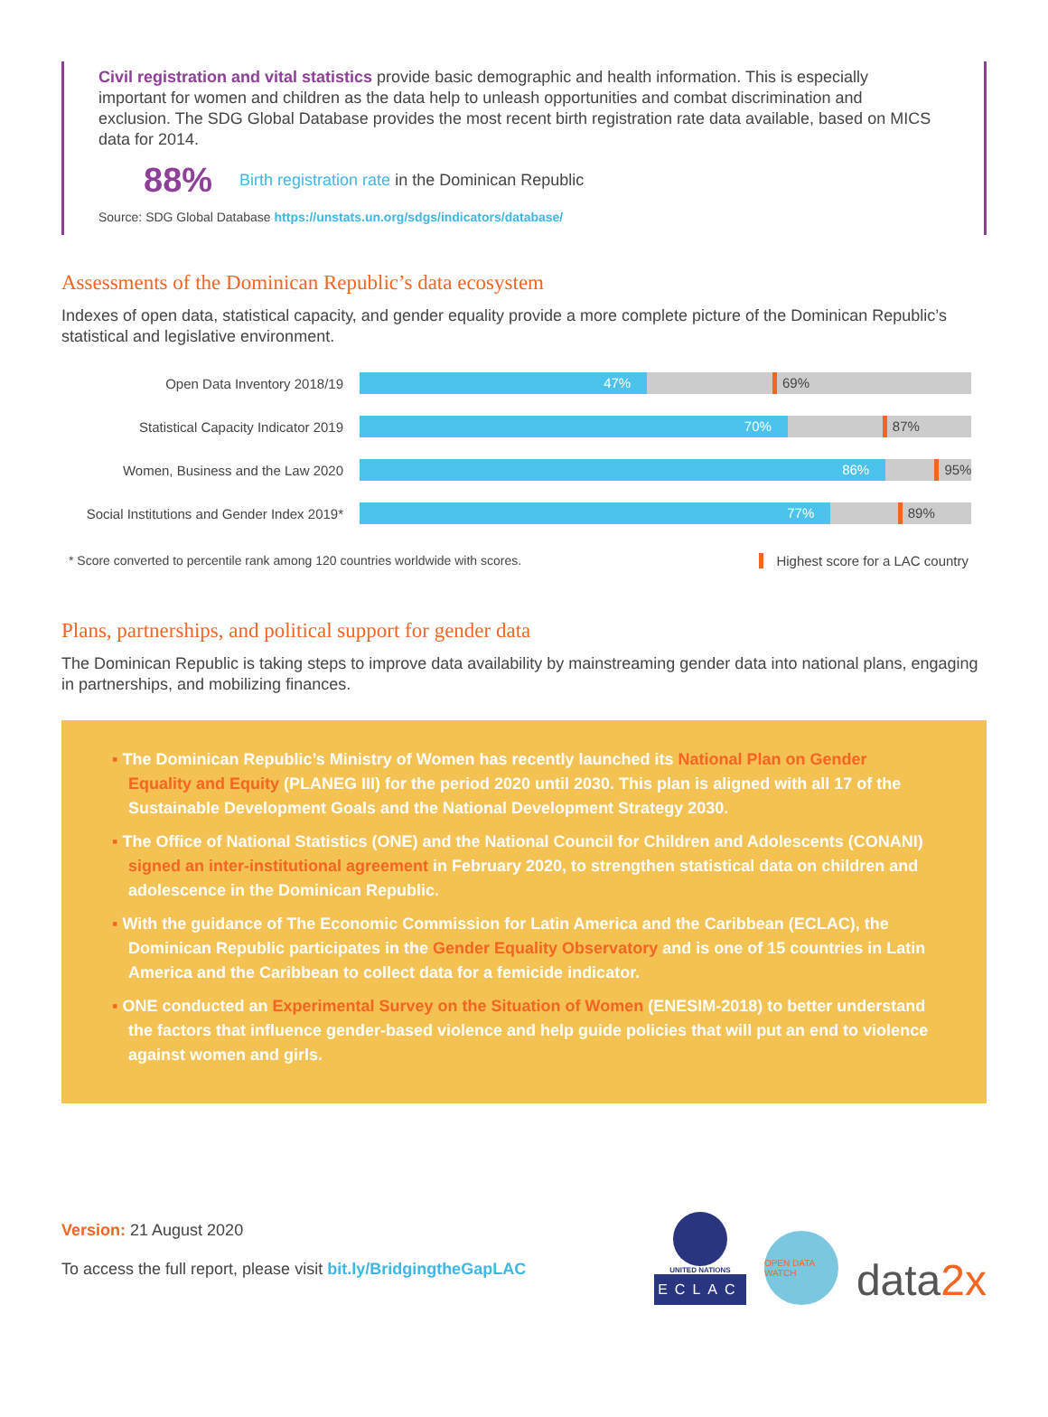Civil registration and vital statistics provide basic demographic and health information. This is especially important for women and children as the data help to unleash opportunities and combat discrimination and exclusion. The SDG Global Database provides the most recent birth registration rate data available, based on MICS data for 2014.
88% Birth registration rate in the Dominican Republic
Source: SDG Global Database https://unstats.un.org/sdgs/indicators/database/
Assessments of the Dominican Republic’s data ecosystem
Indexes of open data, statistical capacity, and gender equality provide a more complete picture of the Dominican Republic’s statistical and legislative environment.
Open Data Inventory 2018/19
47%
69%
Statistical Capacity Indicator 2019
70%
87%
Women, Business and the Law 2020
86%
95%
Social Institutions and Gender Index 2019*
77%
89%
* Score converted to percentile rank among 120 countries worldwide with scores. Highest score for a LAC country
Plans, partnerships, and political support for gender data
The Dominican Republic is taking steps to improve data availability by mainstreaming gender data into national plans, engaging in partnerships, and mobilizing finances.
▪ The Dominican Republic’s Ministry of Women has recently launched its National Plan on Gender Equality and Equity (PLANEG III) for the period 2020 until 2030. This plan is aligned with all 17 of the Sustainable Development Goals and the National Development Strategy 2030.
▪ The Office of National Statistics (ONE) and the National Council for Children and Adolescents (CONANI) signed an inter-institutional agreement in February 2020, to strengthen statistical data on children and adolescence in the Dominican Republic.
▪ With the guidance of The Economic Commission for Latin America and the Caribbean (ECLAC), the Dominican Republic participates in the Gender Equality Observatory and is one of 15 countries in Latin America and the Caribbean to collect data for a femicide indicator.
▪ ONE conducted an Experimental Survey on the Situation of Women (ENESIM-2018) to better understand the factors that influence gender-based violence and help guide policies that will put an end to violence against women and girls.
Version: 21 August 2020
To access the full report, please visit bit.ly/BridgingtheGapLAC
UNITED NATIONS
ECLAC
OPEN DATA WATCH
data2x